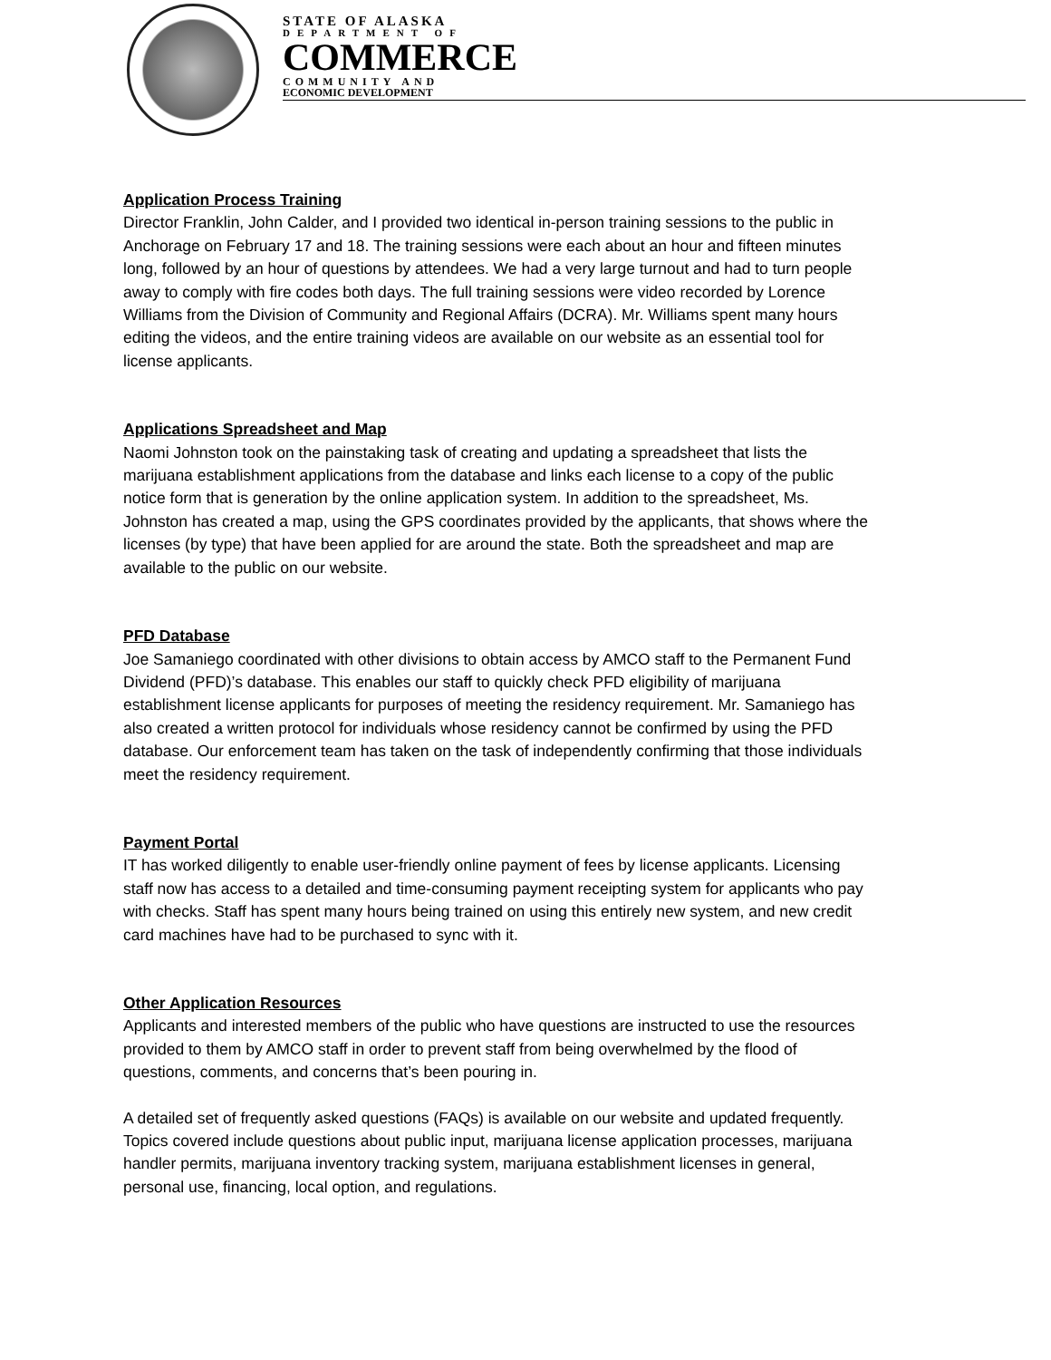STATE OF ALASKA
DEPARTMENT OF
COMMERCE
COMMUNITY AND
ECONOMIC DEVELOPMENT
Application Process Training
Director Franklin, John Calder, and I provided two identical in-person training sessions to the public in Anchorage on February 17 and 18. The training sessions were each about an hour and fifteen minutes long, followed by an hour of questions by attendees. We had a very large turnout and had to turn people away to comply with fire codes both days. The full training sessions were video recorded by Lorence Williams from the Division of Community and Regional Affairs (DCRA). Mr. Williams spent many hours editing the videos, and the entire training videos are available on our website as an essential tool for license applicants.
Applications Spreadsheet and Map
Naomi Johnston took on the painstaking task of creating and updating a spreadsheet that lists the marijuana establishment applications from the database and links each license to a copy of the public notice form that is generation by the online application system. In addition to the spreadsheet, Ms. Johnston has created a map, using the GPS coordinates provided by the applicants, that shows where the licenses (by type) that have been applied for are around the state. Both the spreadsheet and map are available to the public on our website.
PFD Database
Joe Samaniego coordinated with other divisions to obtain access by AMCO staff to the Permanent Fund Dividend (PFD)’s database. This enables our staff to quickly check PFD eligibility of marijuana establishment license applicants for purposes of meeting the residency requirement. Mr. Samaniego has also created a written protocol for individuals whose residency cannot be confirmed by using the PFD database. Our enforcement team has taken on the task of independently confirming that those individuals meet the residency requirement.
Payment Portal
IT has worked diligently to enable user-friendly online payment of fees by license applicants. Licensing staff now has access to a detailed and time-consuming payment receipting system for applicants who pay with checks. Staff has spent many hours being trained on using this entirely new system, and new credit card machines have had to be purchased to sync with it.
Other Application Resources
Applicants and interested members of the public who have questions are instructed to use the resources provided to them by AMCO staff in order to prevent staff from being overwhelmed by the flood of questions, comments, and concerns that’s been pouring in.
A detailed set of frequently asked questions (FAQs) is available on our website and updated frequently. Topics covered include questions about public input, marijuana license application processes, marijuana handler permits, marijuana inventory tracking system, marijuana establishment licenses in general, personal use, financing, local option, and regulations.